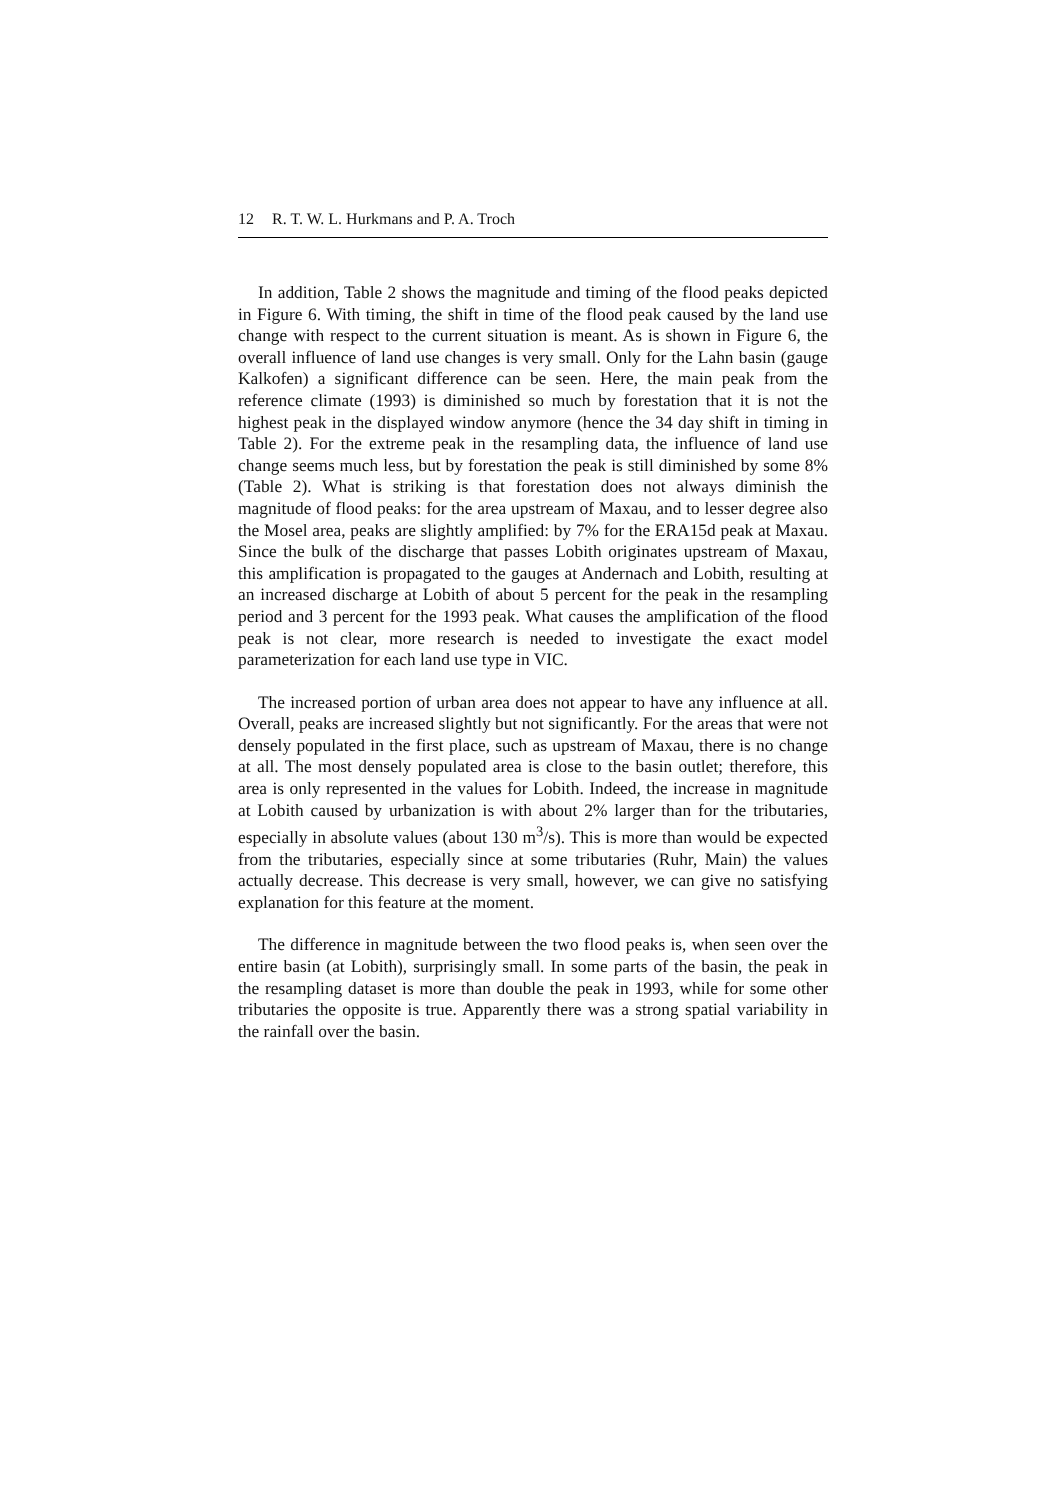12 R. T. W. L. Hurkmans and P. A. Troch
In addition, Table 2 shows the magnitude and timing of the flood peaks depicted in Figure 6. With timing, the shift in time of the flood peak caused by the land use change with respect to the current situation is meant. As is shown in Figure 6, the overall influence of land use changes is very small. Only for the Lahn basin (gauge Kalkofen) a significant difference can be seen. Here, the main peak from the reference climate (1993) is diminished so much by forestation that it is not the highest peak in the displayed window anymore (hence the 34 day shift in timing in Table 2). For the extreme peak in the resampling data, the influence of land use change seems much less, but by forestation the peak is still diminished by some 8% (Table 2). What is striking is that forestation does not always diminish the magnitude of flood peaks: for the area upstream of Maxau, and to lesser degree also the Mosel area, peaks are slightly amplified: by 7% for the ERA15d peak at Maxau. Since the bulk of the discharge that passes Lobith originates upstream of Maxau, this amplification is propagated to the gauges at Andernach and Lobith, resulting at an increased discharge at Lobith of about 5 percent for the peak in the resampling period and 3 percent for the 1993 peak. What causes the amplification of the flood peak is not clear, more research is needed to investigate the exact model parameterization for each land use type in VIC.
The increased portion of urban area does not appear to have any influence at all. Overall, peaks are increased slightly but not significantly. For the areas that were not densely populated in the first place, such as upstream of Maxau, there is no change at all. The most densely populated area is close to the basin outlet; therefore, this area is only represented in the values for Lobith. Indeed, the increase in magnitude at Lobith caused by urbanization is with about 2% larger than for the tributaries, especially in absolute values (about 130 m<sup>3</sup>/s). This is more than would be expected from the tributaries, especially since at some tributaries (Ruhr, Main) the values actually decrease. This decrease is very small, however, we can give no satisfying explanation for this feature at the moment.
The difference in magnitude between the two flood peaks is, when seen over the entire basin (at Lobith), surprisingly small. In some parts of the basin, the peak in the resampling dataset is more than double the peak in 1993, while for some other tributaries the opposite is true. Apparently there was a strong spatial variability in the rainfall over the basin.